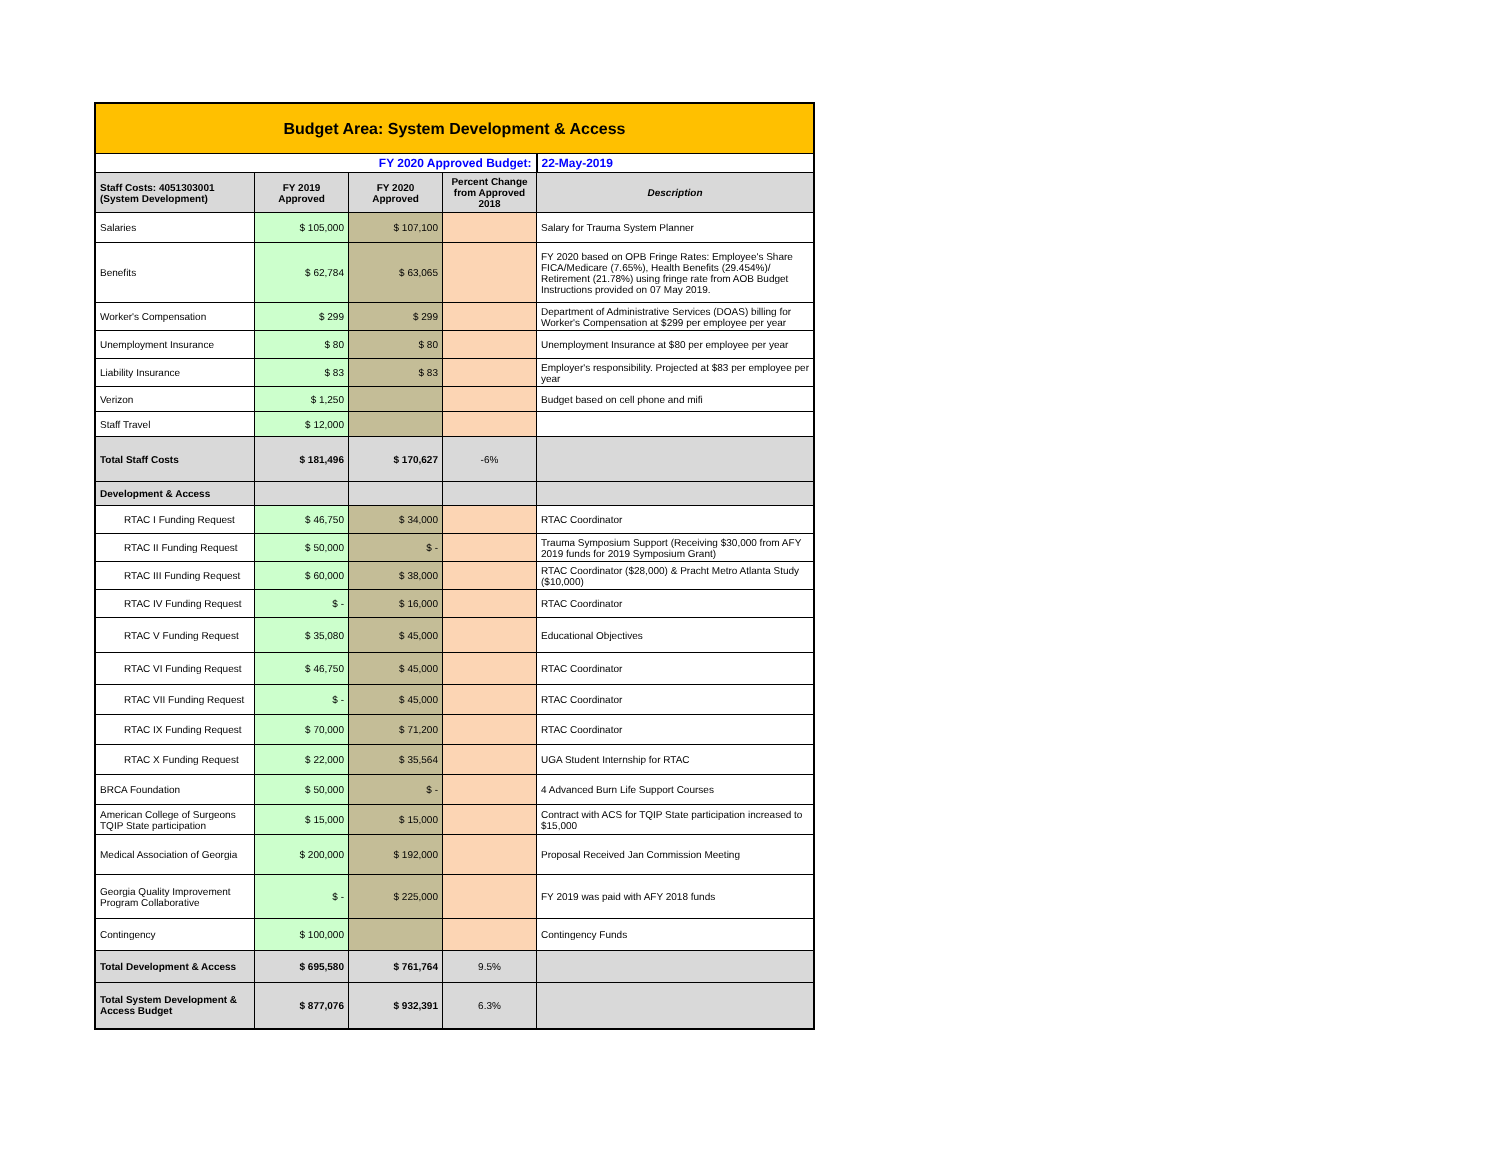| Budget Area: System Development & Access | | | | |
| FY 2020 Approved Budget: | | | | 22-May-2019 |
| Staff Costs: 4051303001 (System Development) | FY 2019 Approved | FY 2020 Approved | Percent Change from Approved 2018 | Description |
| Salaries | $ 105,000 | $ 107,100 | | Salary for Trauma System Planner |
| Benefits | $ 62,784 | $ 63,065 | | FY 2020 based on OPB Fringe Rates: Employee's Share FICA/Medicare (7.65%), Health Benefits (29.454%)/ Retirement (21.78%) using fringe rate from AOB Budget Instructions provided on 07 May 2019. |
| Worker's Compensation | $ 299 | $ 299 | | Department of Administrative Services (DOAS) billing for Worker's Compensation at $299 per employee per year |
| Unemployment Insurance | $ 80 | $ 80 | | Unemployment Insurance at $80 per employee per year |
| Liability Insurance | $ 83 | $ 83 | | Employer's responsibility. Projected at $83 per employee per year |
| Verizon | $ 1,250 | | | Budget based on cell phone and mifi |
| Staff Travel | $ 12,000 | | | |
| Total Staff Costs | $ 181,496 | $ 170,627 | -6% | |
| Development & Access | | | | |
| RTAC I Funding Request | $ 46,750 | $ 34,000 | | RTAC Coordinator |
| RTAC II Funding Request | $ 50,000 | $ - | | Trauma Symposium Support (Receiving $30,000 from AFY 2019 funds for 2019 Symposium Grant) |
| RTAC III Funding Request | $ 60,000 | $ 38,000 | | RTAC Coordinator ($28,000) & Pracht Metro Atlanta Study ($10,000) |
| RTAC IV Funding Request | $ - | $ 16,000 | | RTAC Coordinator |
| RTAC V Funding Request | $ 35,080 | $ 45,000 | | Educational Objectives |
| RTAC VI Funding Request | $ 46,750 | $ 45,000 | | RTAC Coordinator |
| RTAC VII Funding Request | $ - | $ 45,000 | | RTAC Coordinator |
| RTAC IX Funding Request | $ 70,000 | $ 71,200 | | RTAC Coordinator |
| RTAC X Funding Request | $ 22,000 | $ 35,564 | | UGA Student Internship for RTAC |
| BRCA Foundation | $ 50,000 | $ - | | 4 Advanced Burn Life Support Courses |
| American College of Surgeons TQIP State participation | $ 15,000 | $ 15,000 | | Contract with ACS for TQIP State participation increased to $15,000 |
| Medical Association of Georgia | $ 200,000 | $ 192,000 | | Proposal Received Jan Commission Meeting |
| Georgia Quality Improvement Program Collaborative | $ - | $ 225,000 | | FY 2019 was paid with AFY 2018 funds |
| Contingency | $ 100,000 | | | Contingency Funds |
| Total Development & Access | $ 695,580 | $ 761,764 | 9.5% | |
| Total System Development & Access Budget | $ 877,076 | $ 932,391 | 6.3% | |